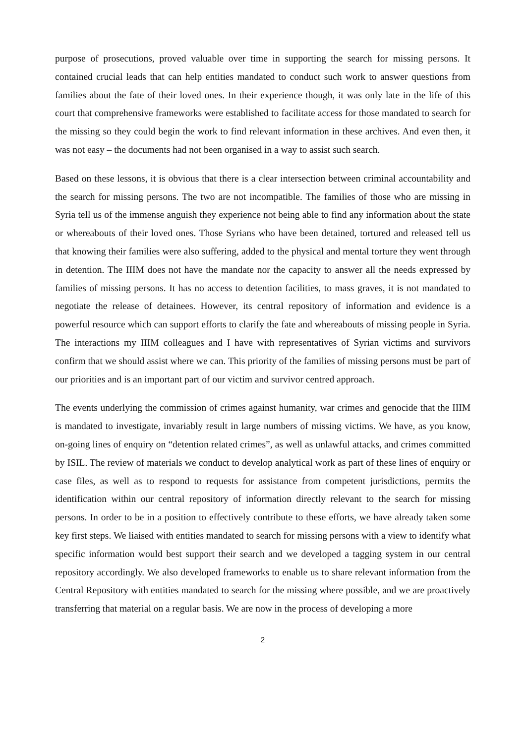purpose of prosecutions, proved valuable over time in supporting the search for missing persons. It contained crucial leads that can help entities mandated to conduct such work to answer questions from families about the fate of their loved ones. In their experience though, it was only late in the life of this court that comprehensive frameworks were established to facilitate access for those mandated to search for the missing so they could begin the work to find relevant information in these archives. And even then, it was not easy – the documents had not been organised in a way to assist such search.
Based on these lessons, it is obvious that there is a clear intersection between criminal accountability and the search for missing persons. The two are not incompatible. The families of those who are missing in Syria tell us of the immense anguish they experience not being able to find any information about the state or whereabouts of their loved ones. Those Syrians who have been detained, tortured and released tell us that knowing their families were also suffering, added to the physical and mental torture they went through in detention. The IIIM does not have the mandate nor the capacity to answer all the needs expressed by families of missing persons. It has no access to detention facilities, to mass graves, it is not mandated to negotiate the release of detainees. However, its central repository of information and evidence is a powerful resource which can support efforts to clarify the fate and whereabouts of missing people in Syria. The interactions my IIIM colleagues and I have with representatives of Syrian victims and survivors confirm that we should assist where we can. This priority of the families of missing persons must be part of our priorities and is an important part of our victim and survivor centred approach.
The events underlying the commission of crimes against humanity, war crimes and genocide that the IIIM is mandated to investigate, invariably result in large numbers of missing victims. We have, as you know, on-going lines of enquiry on “detention related crimes”, as well as unlawful attacks, and crimes committed by ISIL. The review of materials we conduct to develop analytical work as part of these lines of enquiry or case files, as well as to respond to requests for assistance from competent jurisdictions, permits the identification within our central repository of information directly relevant to the search for missing persons. In order to be in a position to effectively contribute to these efforts, we have already taken some key first steps. We liaised with entities mandated to search for missing persons with a view to identify what specific information would best support their search and we developed a tagging system in our central repository accordingly. We also developed frameworks to enable us to share relevant information from the Central Repository with entities mandated to search for the missing where possible, and we are proactively transferring that material on a regular basis. We are now in the process of developing a more
2